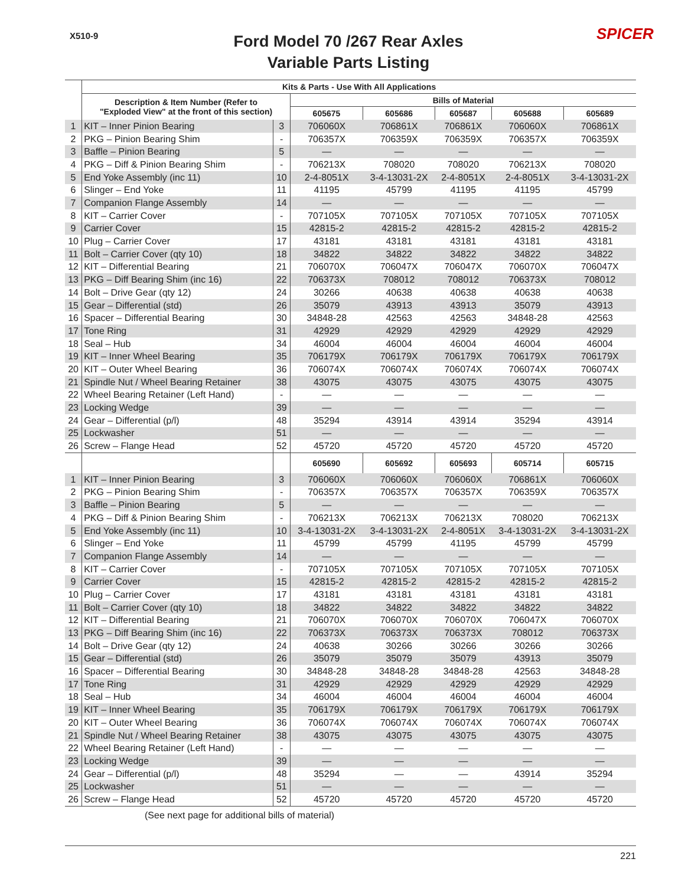X510-9
Ford Model 70 /267 Rear Axles
Variable Parts Listing
SPICER
| | Kits & Parts - Use With All Applications | | | | | | |
| --- | --- | --- | --- | --- | --- | --- | --- |
| | Description & Item Number (Refer to "Exploded View" at the front of this section) | | Bills of Material | | | | |
| | | | 605675 | 605686 | 605687 | 605688 | 605689 |
| 1 | KIT – Inner Pinion Bearing | 3 | 706060X | 706861X | 706861X | 706060X | 706861X |
| 2 | PKG – Pinion Bearing Shim | - | 706357X | 706359X | 706359X | 706357X | 706359X |
| 3 | Baffle – Pinion Bearing | 5 | — | — | — | — | — |
| 4 | PKG – Diff & Pinion Bearing Shim | - | 706213X | 708020 | 708020 | 706213X | 708020 |
| 5 | End Yoke Assembly (inc 11) | 10 | 2-4-8051X | 3-4-13031-2X | 2-4-8051X | 2-4-8051X | 3-4-13031-2X |
| 6 | Slinger – End Yoke | 11 | 41195 | 45799 | 41195 | 41195 | 45799 |
| 7 | Companion Flange Assembly | 14 | — | — | — | — | — |
| 8 | KIT – Carrier Cover | - | 707105X | 707105X | 707105X | 707105X | 707105X |
| 9 | Carrier Cover | 15 | 42815-2 | 42815-2 | 42815-2 | 42815-2 | 42815-2 |
| 10 | Plug – Carrier Cover | 17 | 43181 | 43181 | 43181 | 43181 | 43181 |
| 11 | Bolt – Carrier Cover (qty 10) | 18 | 34822 | 34822 | 34822 | 34822 | 34822 |
| 12 | KIT – Differential Bearing | 21 | 706070X | 706047X | 706047X | 706070X | 706047X |
| 13 | PKG – Diff Bearing Shim (inc 16) | 22 | 706373X | 708012 | 708012 | 706373X | 708012 |
| 14 | Bolt – Drive Gear (qty 12) | 24 | 30266 | 40638 | 40638 | 40638 | 40638 |
| 15 | Gear – Differential (std) | 26 | 35079 | 43913 | 43913 | 35079 | 43913 |
| 16 | Spacer – Differential Bearing | 30 | 34848-28 | 42563 | 42563 | 34848-28 | 42563 |
| 17 | Tone Ring | 31 | 42929 | 42929 | 42929 | 42929 | 42929 |
| 18 | Seal – Hub | 34 | 46004 | 46004 | 46004 | 46004 | 46004 |
| 19 | KIT – Inner Wheel Bearing | 35 | 706179X | 706179X | 706179X | 706179X | 706179X |
| 20 | KIT – Outer Wheel Bearing | 36 | 706074X | 706074X | 706074X | 706074X | 706074X |
| 21 | Spindle Nut / Wheel Bearing Retainer | 38 | 43075 | 43075 | 43075 | 43075 | 43075 |
| 22 | Wheel Bearing Retainer (Left Hand) | - | — | — | — | — | — |
| 23 | Locking Wedge | 39 | — | — | — | — | — |
| 24 | Gear – Differential (p/l) | 48 | 35294 | 43914 | 43914 | 35294 | 43914 |
| 25 | Lockwasher | 51 | — | — | — | — | — |
| 26 | Screw – Flange Head | 52 | 45720 | 45720 | 45720 | 45720 | 45720 |
| | | | 605690 | 605692 | 605693 | 605714 | 605715 |
| 1 | KIT – Inner Pinion Bearing | 3 | 706060X | 706060X | 706060X | 706861X | 706060X |
| 2 | PKG – Pinion Bearing Shim | - | 706357X | 706357X | 706357X | 706359X | 706357X |
| 3 | Baffle – Pinion Bearing | 5 | — | — | — | — | — |
| 4 | PKG – Diff & Pinion Bearing Shim | - | 706213X | 706213X | 706213X | 708020 | 706213X |
| 5 | End Yoke Assembly (inc 11) | 10 | 3-4-13031-2X | 3-4-13031-2X | 2-4-8051X | 3-4-13031-2X | 3-4-13031-2X |
| 6 | Slinger – End Yoke | 11 | 45799 | 45799 | 41195 | 45799 | 45799 |
| 7 | Companion Flange Assembly | 14 | — | — | — | — | — |
| 8 | KIT – Carrier Cover | - | 707105X | 707105X | 707105X | 707105X | 707105X |
| 9 | Carrier Cover | 15 | 42815-2 | 42815-2 | 42815-2 | 42815-2 | 42815-2 |
| 10 | Plug – Carrier Cover | 17 | 43181 | 43181 | 43181 | 43181 | 43181 |
| 11 | Bolt – Carrier Cover (qty 10) | 18 | 34822 | 34822 | 34822 | 34822 | 34822 |
| 12 | KIT – Differential Bearing | 21 | 706070X | 706070X | 706070X | 706047X | 706070X |
| 13 | PKG – Diff Bearing Shim (inc 16) | 22 | 706373X | 706373X | 706373X | 708012 | 706373X |
| 14 | Bolt – Drive Gear (qty 12) | 24 | 40638 | 30266 | 30266 | 30266 | 30266 |
| 15 | Gear – Differential (std) | 26 | 35079 | 35079 | 35079 | 43913 | 35079 |
| 16 | Spacer – Differential Bearing | 30 | 34848-28 | 34848-28 | 34848-28 | 42563 | 34848-28 |
| 17 | Tone Ring | 31 | 42929 | 42929 | 42929 | 42929 | 42929 |
| 18 | Seal – Hub | 34 | 46004 | 46004 | 46004 | 46004 | 46004 |
| 19 | KIT – Inner Wheel Bearing | 35 | 706179X | 706179X | 706179X | 706179X | 706179X |
| 20 | KIT – Outer Wheel Bearing | 36 | 706074X | 706074X | 706074X | 706074X | 706074X |
| 21 | Spindle Nut / Wheel Bearing Retainer | 38 | 43075 | 43075 | 43075 | 43075 | 43075 |
| 22 | Wheel Bearing Retainer (Left Hand) | - | — | — | — | — | — |
| 23 | Locking Wedge | 39 | — | — | — | — | — |
| 24 | Gear – Differential (p/l) | 48 | 35294 | — | — | 43914 | 35294 |
| 25 | Lockwasher | 51 | — | — | — | — | — |
| 26 | Screw – Flange Head | 52 | 45720 | 45720 | 45720 | 45720 | 45720 |
(See next page for additional bills of material)
221